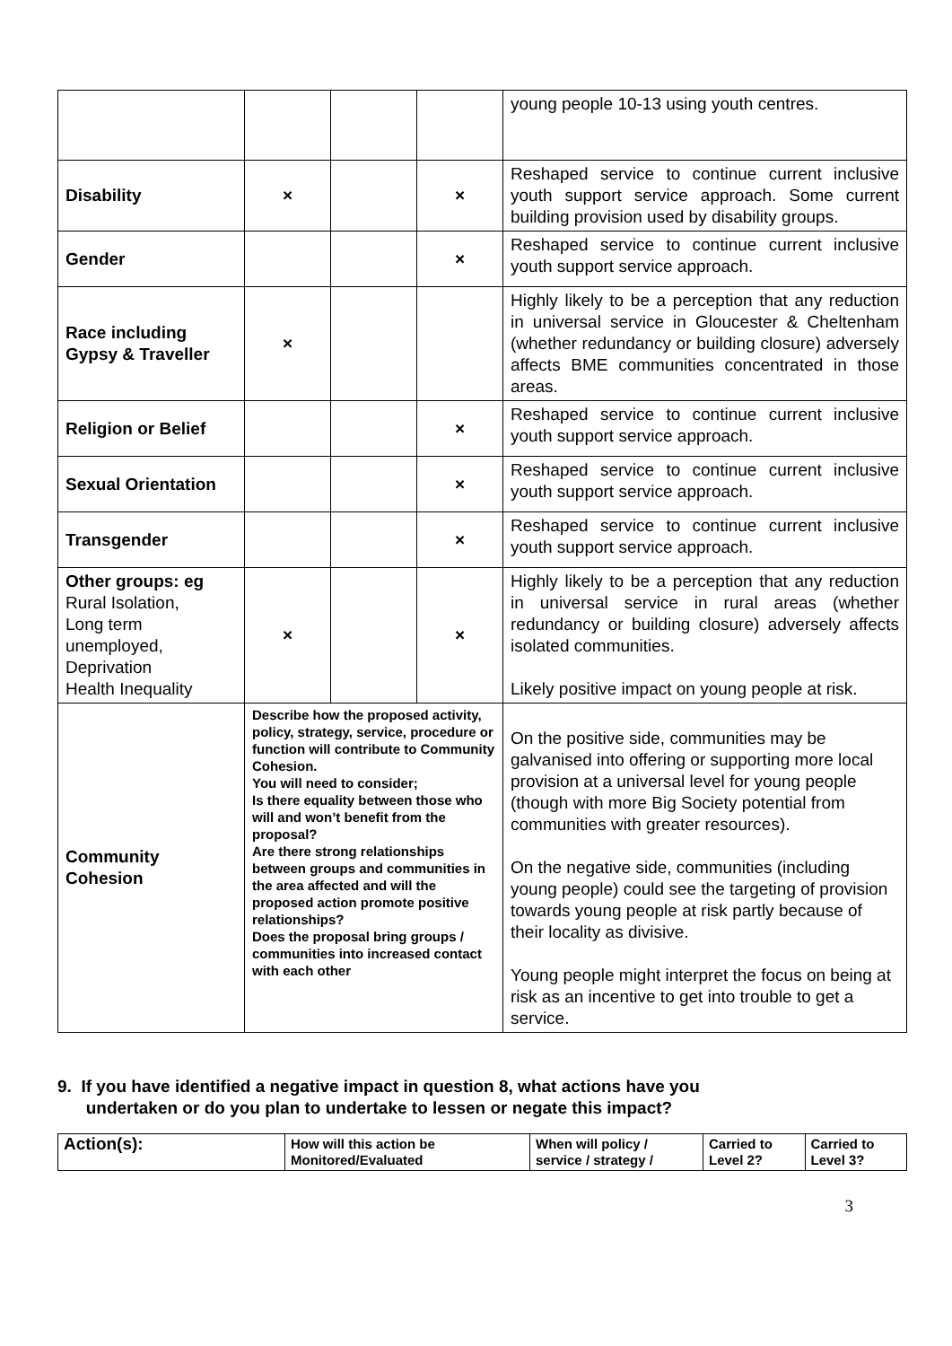| | | | | young people 10-13 using youth centres. |
| Disability | × | | × | Reshaped service to continue current inclusive youth support service approach. Some current building provision used by disability groups. |
| Gender | | | × | Reshaped service to continue current inclusive youth support service approach. |
| Race including Gypsy & Traveller | × | | | Highly likely to be a perception that any reduction in universal service in Gloucester & Cheltenham (whether redundancy or building closure) adversely affects BME communities concentrated in those areas. |
| Religion or Belief | | | × | Reshaped service to continue current inclusive youth support service approach. |
| Sexual Orientation | | | × | Reshaped service to continue current inclusive youth support service approach. |
| Transgender | | | × | Reshaped service to continue current inclusive youth support service approach. |
| Other groups: eg Rural Isolation, Long term unemployed, Deprivation Health Inequality | × | | × | Highly likely to be a perception that any reduction in universal service in rural areas (whether redundancy or building closure) adversely affects isolated communities. Likely positive impact on young people at risk. |
| Community Cohesion | Describe how the proposed activity, policy, strategy, service, procedure or function will contribute to Community Cohesion. You will need to consider; Is there equality between those who will and won’t benefit from the proposal? Are there strong relationships between groups and communities in the area affected and will the proposed action promote positive relationships? Does the proposal bring groups / communities into increased contact with each other | | | On the positive side, communities may be galvanised into offering or supporting more local provision at a universal level for young people (though with more Big Society potential from communities with greater resources). On the negative side, communities (including young people) could see the targeting of provision towards young people at risk partly because of their locality as divisive. Young people might interpret the focus on being at risk as an incentive to get into trouble to get a service. |
9. If you have identified a negative impact in question 8, what actions have you
undertaken or do you plan to undertake to lessen or negate this impact?
| Action(s): | How will this action be Monitored/Evaluated | When will policy / service / strategy / | Carried to Level 2? | Carried to Level 3? |
3